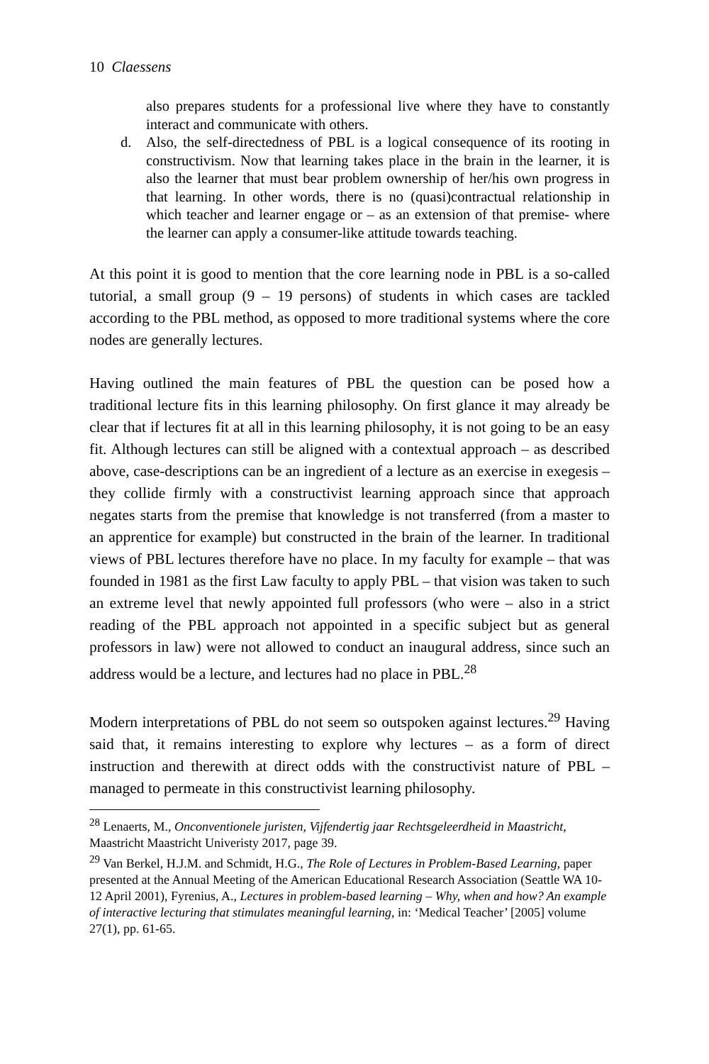10 Claessens
also prepares students for a professional live where they have to constantly interact and communicate with others.
d. Also, the self-directedness of PBL is a logical consequence of its rooting in constructivism. Now that learning takes place in the brain in the learner, it is also the learner that must bear problem ownership of her/his own progress in that learning. In other words, there is no (quasi)contractual relationship in which teacher and learner engage or – as an extension of that premise- where the learner can apply a consumer-like attitude towards teaching.
At this point it is good to mention that the core learning node in PBL is a so-called tutorial, a small group (9 – 19 persons) of students in which cases are tackled according to the PBL method, as opposed to more traditional systems where the core nodes are generally lectures.
Having outlined the main features of PBL the question can be posed how a traditional lecture fits in this learning philosophy. On first glance it may already be clear that if lectures fit at all in this learning philosophy, it is not going to be an easy fit. Although lectures can still be aligned with a contextual approach – as described above, case-descriptions can be an ingredient of a lecture as an exercise in exegesis – they collide firmly with a constructivist learning approach since that approach negates starts from the premise that knowledge is not transferred (from a master to an apprentice for example) but constructed in the brain of the learner. In traditional views of PBL lectures therefore have no place. In my faculty for example – that was founded in 1981 as the first Law faculty to apply PBL – that vision was taken to such an extreme level that newly appointed full professors (who were – also in a strict reading of the PBL approach not appointed in a specific subject but as general professors in law) were not allowed to conduct an inaugural address, since such an address would be a lecture, and lectures had no place in PBL.<sup>28</sup>
Modern interpretations of PBL do not seem so outspoken against lectures.<sup>29</sup> Having said that, it remains interesting to explore why lectures – as a form of direct instruction and therewith at direct odds with the constructivist nature of PBL – managed to permeate in this constructivist learning philosophy.
<sup>28</sup> Lenaerts, M., Onconventionele juristen, Vijfendertig jaar Rechtsgeleerdheid in Maastricht, Maastricht Maastricht Univeristy 2017, page 39.
<sup>29</sup> Van Berkel, H.J.M. and Schmidt, H.G., The Role of Lectures in Problem-Based Learning, paper presented at the Annual Meeting of the American Educational Research Association (Seattle WA 10-12 April 2001), Fyrenius, A., Lectures in problem-based learning – Why, when and how? An example of interactive lecturing that stimulates meaningful learning, in: ‘Medical Teacher’ [2005] volume 27(1), pp. 61-65.